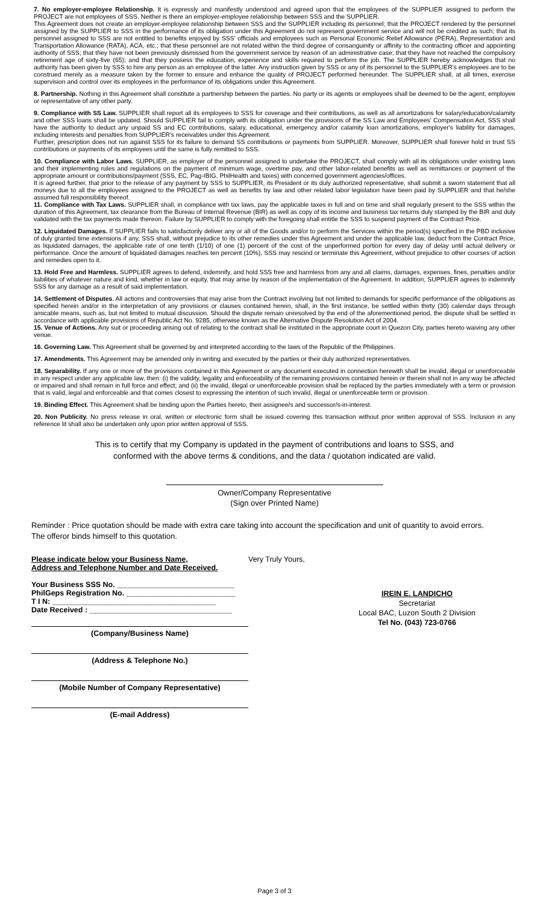7. No employer-employee Relationship. It is expressly and manifestly understood and agreed upon that the employees of the SUPPLIER assigned to perform the PROJECT are not employees of SSS. Neither is there an employer-employee relationship between SSS and the SUPPLIER.
This Agreement does not create an employer-employee relationship between SSS and the SUPPLIER including its personnel; that the PROJECT rendered by the personnel assigned by the SUPPLIER to SSS in the performance of its obligation under this Agreement do not represent government service and will not be credited as such; that its personnel assigned to SSS are not entitled to benefits enjoyed by SSS' officials and employees such as Personal Economic Relief Allowance (PERA), Representation and Transportation Allowance (RATA), ACA, etc.; that these personnel are not related within the third degree of consanguinity or affinity to the contracting officer and appointing authority of SSS; that they have not been previously dismissed from the government service by reason of an administrative case; that they have not reached the compulsory retirement age of sixty-five (65); and that they possess the education, experience and skills required to perform the job. The SUPPLIER hereby acknowledges that no authority has been given by SSS to hire any person as an employee of the latter. Any instruction given by SSS or any of its personnel to the SUPPLIER's employees are to be construed merely as a measure taken by the former to ensure and enhance the quality of PROJECT performed hereunder. The SUPPLIER shall, at all times, exercise supervision and control over its employees in the performance of its obligations under this Agreement.
8. Partnership. Nothing in this Agreement shall constitute a partnership between the parties. No party or its agents or employees shall be deemed to be the agent, employee or representative of any other party.
9. Compliance with SS Law. SUPPLIER shall report all its employees to SSS for coverage and their contributions, as well as all amortizations for salary/education/calamity and other SSS loans shall be updated. Should SUPPLIER fail to comply with its obligation under the provisions of the SS Law and Employees' Compensation Act, SSS shall have the authority to deduct any unpaid SS and EC contributions, salary, educational, emergency and/or calamity loan amortizations, employer's liability for damages, including interests and penalties from SUPPLIER's receivables under this Agreement.
Further, prescription does not run against SSS for its failure to demand SS contributions or payments from SUPPLIER. Moreover, SUPPLIER shall forever hold in trust SS contributions or payments of its employees until the same is fully remitted to SSS.
10. Compliance with Labor Laws. SUPPLIER, as employer of the personnel assigned to undertake the PROJECT, shall comply with all its obligations under existing laws and their implementing rules and regulations on the payment of minimum wage, overtime pay, and other labor-related benefits as well as remittances or payment of the appropriate amount or contributions/payment (SSS, EC, Pag-IBIG, PhilHealth and taxes) with concerned government agencies/offices.
It is agreed further, that prior to the release of any payment by SSS to SUPPLIER, its President or its duly authorized representative, shall submit a sworn statement that all moneys due to all the employees assigned to the PROJECT as well as benefits by law and other related labor legislation have been paid by SUPPLIER and that he/she assumed full responsibility thereof.
11. Compliance with Tax Laws. SUPPLIER shall, in compliance with tax laws, pay the applicable taxes in full and on time and shall regularly present to the SSS within the duration of this Agreement, tax clearance from the Bureau of Internal Revenue (BIR) as well as copy of its income and business tax returns duly stamped by the BIR and duly validated with the tax payments made thereon. Failure by SUPPLIER to comply with the foregoing shall entitle the SSS to suspend payment of the Contract Price.
12. Liquidated Damages. If SUPPLIER fails to satisfactorily deliver any or all of the Goods and/or to perform the Services within the period(s) specified in the PBD inclusive of duly granted time extensions if any, SSS shall, without prejudice to its other remedies under this Agreement and under the applicable law, deduct from the Contract Price, as liquidated damages, the applicable rate of one tenth (1/10) of one (1) percent of the cost of the unperformed portion for every day of delay until actual delivery or performance. Once the amount of liquidated damages reaches ten percent (10%), SSS may rescind or terminate this Agreement, without prejudice to other courses of action and remedies open to it.
13. Hold Free and Harmless. SUPPLIER agrees to defend, indemnify, and hold SSS free and harmless from any and all claims, damages, expenses, fines, penalties and/or liabilities of whatever nature and kind, whether in law or equity, that may arise by reason of the implementation of the Agreement. In addition, SUPPLIER agrees to indemnify SSS for any damage as a result of said implementation.
14. Settlement of Disputes. All actions and controversies that may arise from the Contract involving but not limited to demands for specific performance of the obligations as specified herein and/or in the interpretation of any provisions or clauses contained herein, shall, in the first instance, be settled within thirty (30) calendar days through amicable means, such as, but not limited to mutual discussion. Should the dispute remain unresolved by the end of the aforementioned period, the dispute shall be settled in accordance with applicable provisions of Republic Act No. 9285, otherwise known as the Alternative Dispute Resolution Act of 2004.
15. Venue of Actions. Any suit or proceeding arising out of relating to the contract shall be instituted in the appropriate court in Quezon City, parties hereto waiving any other venue.
16. Governing Law. This Agreement shall be governed by and interpreted according to the laws of the Republic of the Philippines.
17. Amendments. This Agreement may be amended only in writing and executed by the parties or their duly authorized representatives.
18. Separability. If any one or more of the provisions contained in this Agreement or any document executed in connection herewith shall be invalid, illegal or unenforceable in any respect under any applicable law, then: (i) the validity, legality and enforceability of the remaining provisions contained herein or therein shall not in any way be affected or impaired and shall remain in full force and effect; and (ii) the invalid, illegal or unenforceable provision shall be replaced by the parties immediately with a term or provision that is valid, legal and enforceable and that comes closest to expressing the intention of such invalid, illegal or unenforceable term or provision.
19. Binding Effect. This Agreement shall be binding upon the Parties hereto, their assignee/s and successor/s-in-interest.
20. Non Publicity. No press release in oral, written or electronic form shall be issued covering this transaction without prior written approval of SSS. Inclusion in any reference lit shall also be undertaken only upon prior written approval of SSS.
This is to certify that my Company is updated in the payment of contributions and loans to SSS, and
conformed with the above terms & conditions, and the data / quotation indicated are valid.
Owner/Company Representative
(Sign over Printed Name)
Reminder : Price quotation should be made with extra care taking into account the specification and unit of quantity to avoid errors.
The offeror binds himself to this quotation.
Please indicate below your Business Name,
Address and Telephone Number and Date Received.
Your Business SSS No. ____________________________
PhilGeps Registration No. __________________________
T I N: _______________________________________
Date Received : __________________________________
(Company/Business Name)
(Address & Telephone No.)
(Mobile Number of Company Representative)
(E-mail Address)
Very Truly Yours,
IREIN E. LANDICHO
Secretariat
Local BAC, Luzon South 2 Division
Tel No. (043) 723-0766
Page 3 of 3